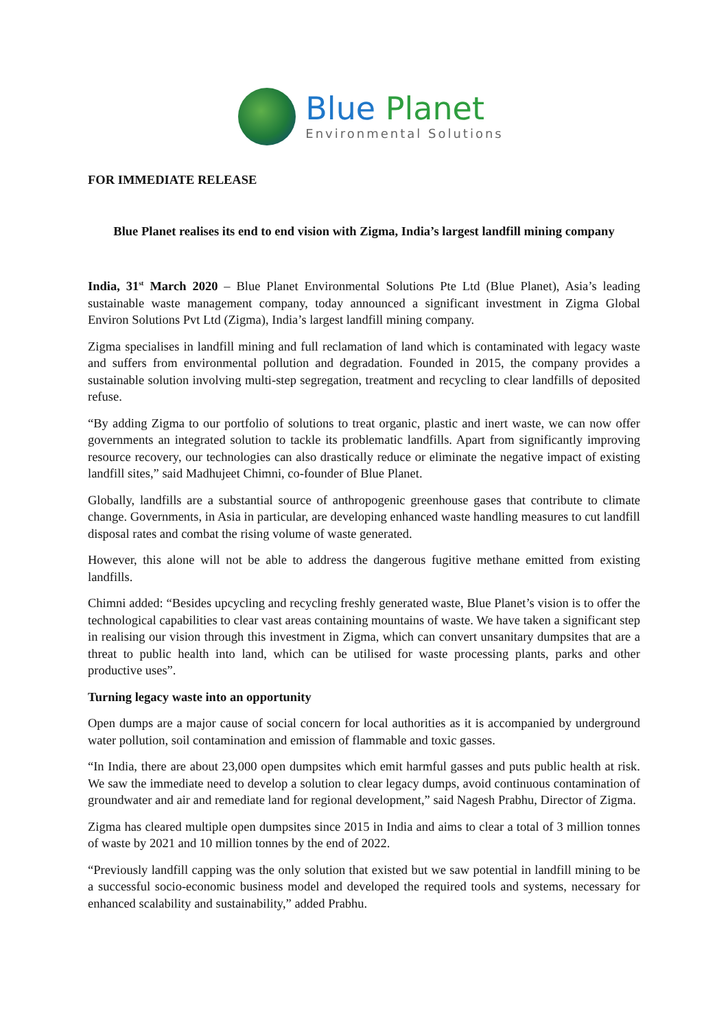Blue Planet
Environmental Solutions
FOR IMMEDIATE RELEASE
Blue Planet realises its end to end vision with Zigma, India’s largest landfill mining company
India, 31<sup>st</sup> March 2020 – Blue Planet Environmental Solutions Pte Ltd (Blue Planet), Asia’s leading sustainable waste management company, today announced a significant investment in Zigma Global Environ Solutions Pvt Ltd (Zigma), India’s largest landfill mining company.
Zigma specialises in landfill mining and full reclamation of land which is contaminated with legacy waste and suffers from environmental pollution and degradation. Founded in 2015, the company provides a sustainable solution involving multi-step segregation, treatment and recycling to clear landfills of deposited refuse.
“By adding Zigma to our portfolio of solutions to treat organic, plastic and inert waste, we can now offer governments an integrated solution to tackle its problematic landfills. Apart from significantly improving resource recovery, our technologies can also drastically reduce or eliminate the negative impact of existing landfill sites,” said Madhujeet Chimni, co-founder of Blue Planet.
Globally, landfills are a substantial source of anthropogenic greenhouse gases that contribute to climate change. Governments, in Asia in particular, are developing enhanced waste handling measures to cut landfill disposal rates and combat the rising volume of waste generated.
However, this alone will not be able to address the dangerous fugitive methane emitted from existing landfills.
Chimni added: “Besides upcycling and recycling freshly generated waste, Blue Planet’s vision is to offer the technological capabilities to clear vast areas containing mountains of waste. We have taken a significant step in realising our vision through this investment in Zigma, which can convert unsanitary dumpsites that are a threat to public health into land, which can be utilised for waste processing plants, parks and other productive uses”.
Turning legacy waste into an opportunity
Open dumps are a major cause of social concern for local authorities as it is accompanied by underground water pollution, soil contamination and emission of flammable and toxic gasses.
“In India, there are about 23,000 open dumpsites which emit harmful gasses and puts public health at risk. We saw the immediate need to develop a solution to clear legacy dumps, avoid continuous contamination of groundwater and air and remediate land for regional development,” said Nagesh Prabhu, Director of Zigma.
Zigma has cleared multiple open dumpsites since 2015 in India and aims to clear a total of 3 million tonnes of waste by 2021 and 10 million tonnes by the end of 2022.
“Previously landfill capping was the only solution that existed but we saw potential in landfill mining to be a successful socio-economic business model and developed the required tools and systems, necessary for enhanced scalability and sustainability,” added Prabhu.